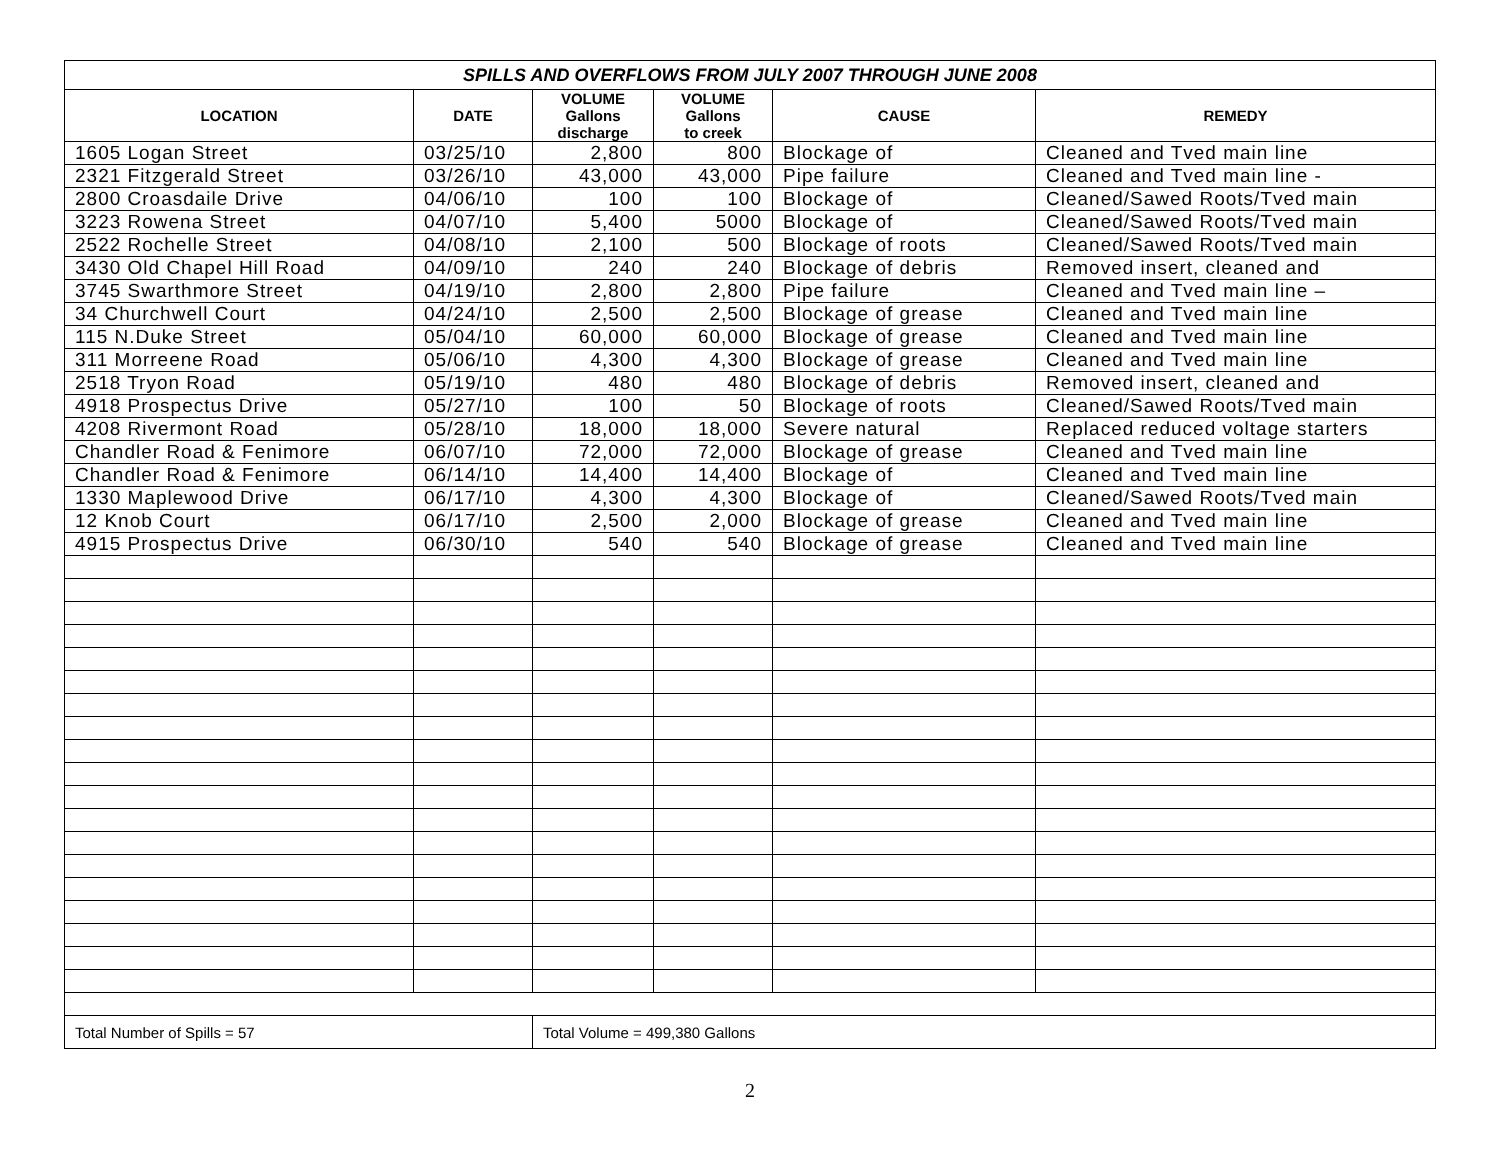| SPILLS AND OVERFLOWS FROM JULY 2007 THROUGH JUNE 2008 | | | | | |
| --- | --- | --- | --- | --- | --- |
| LOCATION | DATE | VOLUME Gallons discharge | VOLUME Gallons to creek | CAUSE | REMEDY |
| 1605 Logan Street | 03/25/10 | 2,800 | 800 | Blockage of | Cleaned and Tved main line |
| 2321 Fitzgerald Street | 03/26/10 | 43,000 | 43,000 | Pipe failure | Cleaned and Tved main line - |
| 2800 Croasdaile Drive | 04/06/10 | 100 | 100 | Blockage of | Cleaned/Sawed Roots/Tved main |
| 3223 Rowena Street | 04/07/10 | 5,400 | 5000 | Blockage of | Cleaned/Sawed Roots/Tved main |
| 2522 Rochelle Street | 04/08/10 | 2,100 | 500 | Blockage of roots | Cleaned/Sawed Roots/Tved main |
| 3430 Old Chapel Hill Road | 04/09/10 | 240 | 240 | Blockage of debris | Removed insert, cleaned and |
| 3745 Swarthmore Street | 04/19/10 | 2,800 | 2,800 | Pipe failure | Cleaned and Tved main line – |
| 34 Churchwell Court | 04/24/10 | 2,500 | 2,500 | Blockage of grease | Cleaned and Tved main line |
| 115 N.Duke Street | 05/04/10 | 60,000 | 60,000 | Blockage of grease | Cleaned and Tved main line |
| 311 Morreene Road | 05/06/10 | 4,300 | 4,300 | Blockage of grease | Cleaned and Tved main line |
| 2518 Tryon Road | 05/19/10 | 480 | 480 | Blockage of debris | Removed insert, cleaned and |
| 4918 Prospectus Drive | 05/27/10 | 100 | 50 | Blockage of roots | Cleaned/Sawed Roots/Tved main |
| 4208 Rivermont Road | 05/28/10 | 18,000 | 18,000 | Severe natural | Replaced reduced voltage starters |
| Chandler Road & Fenimore | 06/07/10 | 72,000 | 72,000 | Blockage of grease | Cleaned and Tved main line |
| Chandler Road & Fenimore | 06/14/10 | 14,400 | 14,400 | Blockage of | Cleaned and Tved main line |
| 1330 Maplewood Drive | 06/17/10 | 4,300 | 4,300 | Blockage of | Cleaned/Sawed Roots/Tved main |
| 12 Knob Court | 06/17/10 | 2,500 | 2,000 | Blockage of grease | Cleaned and Tved main line |
| 4915 Prospectus Drive | 06/30/10 | 540 | 540 | Blockage of grease | Cleaned and Tved main line |
| Total Number of Spills = 57 | | Total Volume = 499,380 Gallons | | | |
2